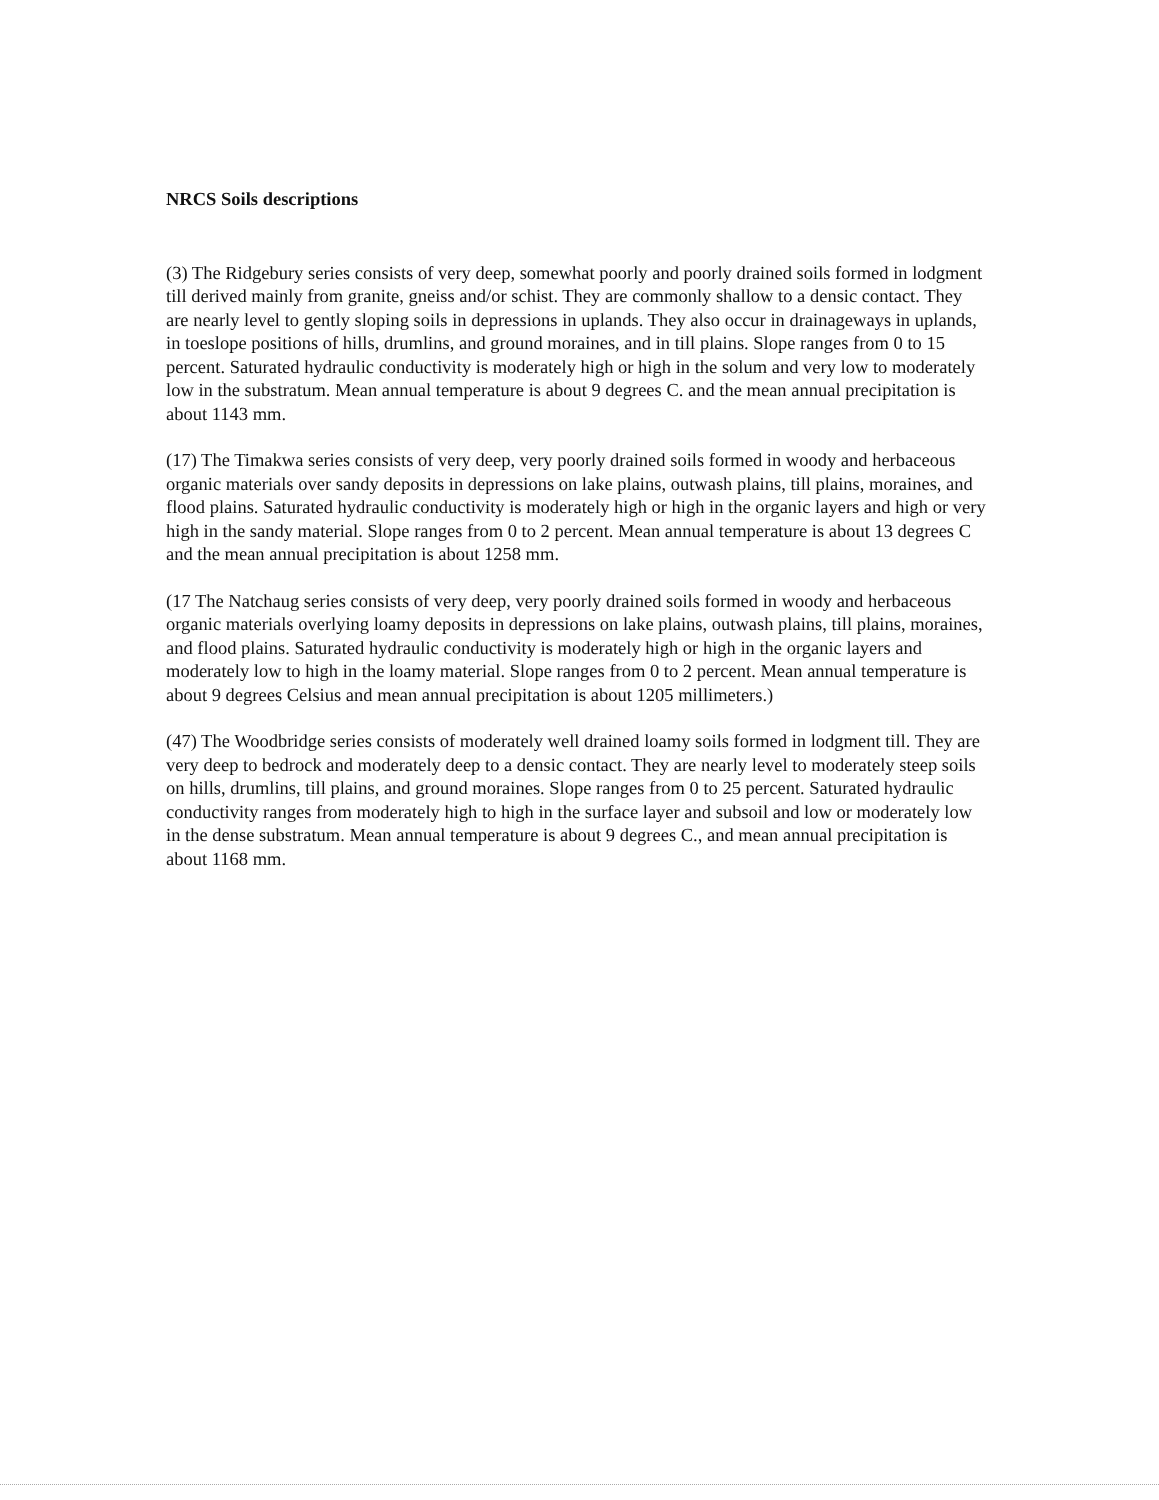NRCS Soils descriptions
(3) The Ridgebury series consists of very deep, somewhat poorly and poorly drained soils formed in lodgment till derived mainly from granite, gneiss and/or schist. They are commonly shallow to a densic contact. They are nearly level to gently sloping soils in depressions in uplands. They also occur in drainageways in uplands, in toeslope positions of hills, drumlins, and ground moraines, and in till plains. Slope ranges from 0 to 15 percent. Saturated hydraulic conductivity is moderately high or high in the solum and very low to moderately low in the substratum. Mean annual temperature is about 9 degrees C. and the mean annual precipitation is about 1143 mm.
(17) The Timakwa series consists of very deep, very poorly drained soils formed in woody and herbaceous organic materials over sandy deposits in depressions on lake plains, outwash plains, till plains, moraines, and flood plains. Saturated hydraulic conductivity is moderately high or high in the organic layers and high or very high in the sandy material. Slope ranges from 0 to 2 percent. Mean annual temperature is about 13 degrees C and the mean annual precipitation is about 1258 mm.
(17 The Natchaug series consists of very deep, very poorly drained soils formed in woody and herbaceous organic materials overlying loamy deposits in depressions on lake plains, outwash plains, till plains, moraines, and flood plains. Saturated hydraulic conductivity is moderately high or high in the organic layers and moderately low to high in the loamy material. Slope ranges from 0 to 2 percent. Mean annual temperature is about 9 degrees Celsius and mean annual precipitation is about 1205 millimeters.)
(47) The Woodbridge series consists of moderately well drained loamy soils formed in lodgment till. They are very deep to bedrock and moderately deep to a densic contact. They are nearly level to moderately steep soils on hills, drumlins, till plains, and ground moraines. Slope ranges from 0 to 25 percent. Saturated hydraulic conductivity ranges from moderately high to high in the surface layer and subsoil and low or moderately low in the dense substratum. Mean annual temperature is about 9 degrees C., and mean annual precipitation is about 1168 mm.